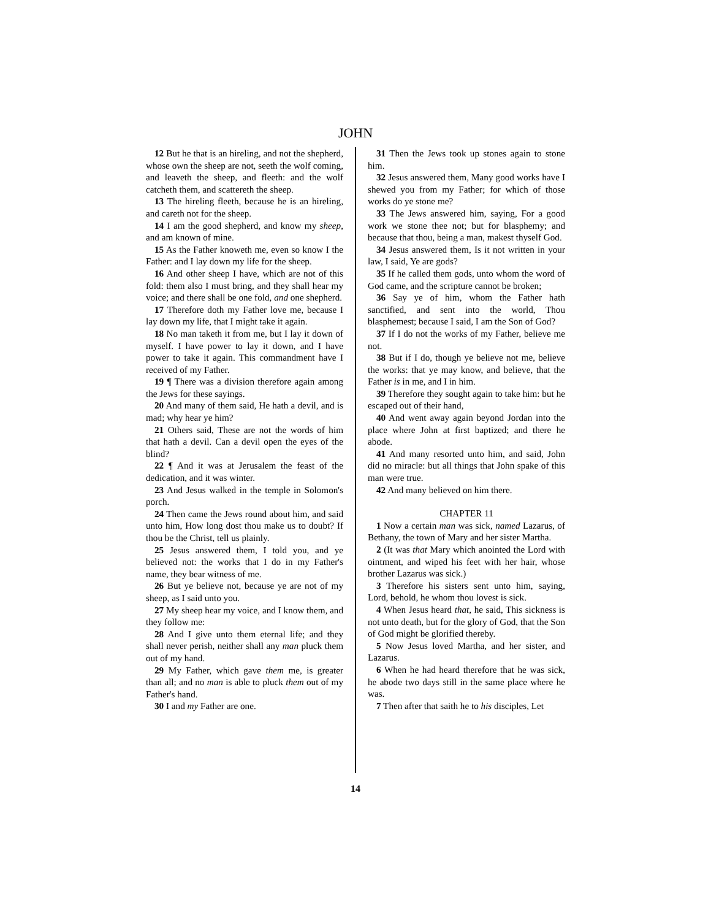JOHN
12 But he that is an hireling, and not the shepherd, whose own the sheep are not, seeth the wolf coming, and leaveth the sheep, and fleeth: and the wolf catcheth them, and scattereth the sheep.
13 The hireling fleeth, because he is an hireling, and careth not for the sheep.
14 I am the good shepherd, and know my sheep, and am known of mine.
15 As the Father knoweth me, even so know I the Father: and I lay down my life for the sheep.
16 And other sheep I have, which are not of this fold: them also I must bring, and they shall hear my voice; and there shall be one fold, and one shepherd.
17 Therefore doth my Father love me, because I lay down my life, that I might take it again.
18 No man taketh it from me, but I lay it down of myself. I have power to lay it down, and I have power to take it again. This commandment have I received of my Father.
19 ¶ There was a division therefore again among the Jews for these sayings.
20 And many of them said, He hath a devil, and is mad; why hear ye him?
21 Others said, These are not the words of him that hath a devil. Can a devil open the eyes of the blind?
22 ¶ And it was at Jerusalem the feast of the dedication, and it was winter.
23 And Jesus walked in the temple in Solomon's porch.
24 Then came the Jews round about him, and said unto him, How long dost thou make us to doubt? If thou be the Christ, tell us plainly.
25 Jesus answered them, I told you, and ye believed not: the works that I do in my Father's name, they bear witness of me.
26 But ye believe not, because ye are not of my sheep, as I said unto you.
27 My sheep hear my voice, and I know them, and they follow me:
28 And I give unto them eternal life; and they shall never perish, neither shall any man pluck them out of my hand.
29 My Father, which gave them me, is greater than all; and no man is able to pluck them out of my Father's hand.
30 I and my Father are one.
31 Then the Jews took up stones again to stone him.
32 Jesus answered them, Many good works have I shewed you from my Father; for which of those works do ye stone me?
33 The Jews answered him, saying, For a good work we stone thee not; but for blasphemy; and because that thou, being a man, makest thyself God.
34 Jesus answered them, Is it not written in your law, I said, Ye are gods?
35 If he called them gods, unto whom the word of God came, and the scripture cannot be broken;
36 Say ye of him, whom the Father hath sanctified, and sent into the world, Thou blasphemest; because I said, I am the Son of God?
37 If I do not the works of my Father, believe me not.
38 But if I do, though ye believe not me, believe the works: that ye may know, and believe, that the Father is in me, and I in him.
39 Therefore they sought again to take him: but he escaped out of their hand,
40 And went away again beyond Jordan into the place where John at first baptized; and there he abode.
41 And many resorted unto him, and said, John did no miracle: but all things that John spake of this man were true.
42 And many believed on him there.
CHAPTER 11
1 Now a certain man was sick, named Lazarus, of Bethany, the town of Mary and her sister Martha.
2 (It was that Mary which anointed the Lord with ointment, and wiped his feet with her hair, whose brother Lazarus was sick.)
3 Therefore his sisters sent unto him, saying, Lord, behold, he whom thou lovest is sick.
4 When Jesus heard that, he said, This sickness is not unto death, but for the glory of God, that the Son of God might be glorified thereby.
5 Now Jesus loved Martha, and her sister, and Lazarus.
6 When he had heard therefore that he was sick, he abode two days still in the same place where he was.
7 Then after that saith he to his disciples, Let
14